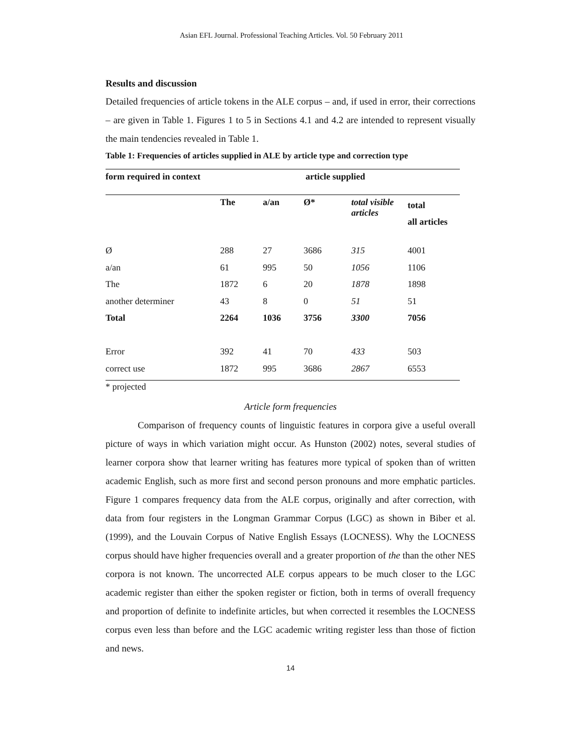Asian EFL Journal. Professional Teaching Articles. Vol. 50 February 2011
Results and discussion
Detailed frequencies of article tokens in the ALE corpus – and, if used in error, their corrections – are given in Table 1. Figures 1 to 5 in Sections 4.1 and 4.2 are intended to represent visually the main tendencies revealed in Table 1.
Table 1: Frequencies of articles supplied in ALE by article type and correction type
| form required in context | article supplied | | | | |
| --- | --- | --- | --- | --- | --- |
| | The | a/an | Ø* | total visible articles | total all articles |
| Ø | 288 | 27 | 3686 | 315 | 4001 |
| a/an | 61 | 995 | 50 | 1056 | 1106 |
| The | 1872 | 6 | 20 | 1878 | 1898 |
| another determiner | 43 | 8 | 0 | 51 | 51 |
| Total | 2264 | 1036 | 3756 | 3300 | 7056 |
| Error | 392 | 41 | 70 | 433 | 503 |
| correct use | 1872 | 995 | 3686 | 2867 | 6553 |
* projected
Article form frequencies
Comparison of frequency counts of linguistic features in corpora give a useful overall picture of ways in which variation might occur. As Hunston (2002) notes, several studies of learner corpora show that learner writing has features more typical of spoken than of written academic English, such as more first and second person pronouns and more emphatic particles. Figure 1 compares frequency data from the ALE corpus, originally and after correction, with data from four registers in the Longman Grammar Corpus (LGC) as shown in Biber et al. (1999), and the Louvain Corpus of Native English Essays (LOCNESS). Why the LOCNESS corpus should have higher frequencies overall and a greater proportion of the than the other NES corpora is not known. The uncorrected ALE corpus appears to be much closer to the LGC academic register than either the spoken register or fiction, both in terms of overall frequency and proportion of definite to indefinite articles, but when corrected it resembles the LOCNESS corpus even less than before and the LGC academic writing register less than those of fiction and news.
14